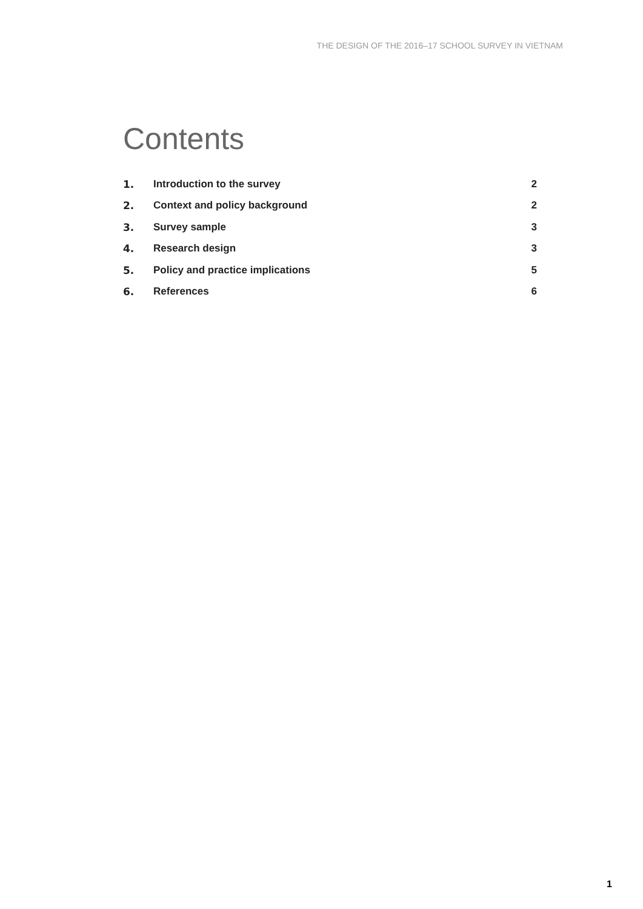THE DESIGN OF THE 2016–17 SCHOOL SURVEY IN VIETNAM
Contents
| 1. | Introduction to the survey | 2 |
| 2. | Context and policy background | 2 |
| 3. | Survey sample | 3 |
| 4. | Research design | 3 |
| 5. | Policy and practice implications | 5 |
| 6. | References | 6 |
1